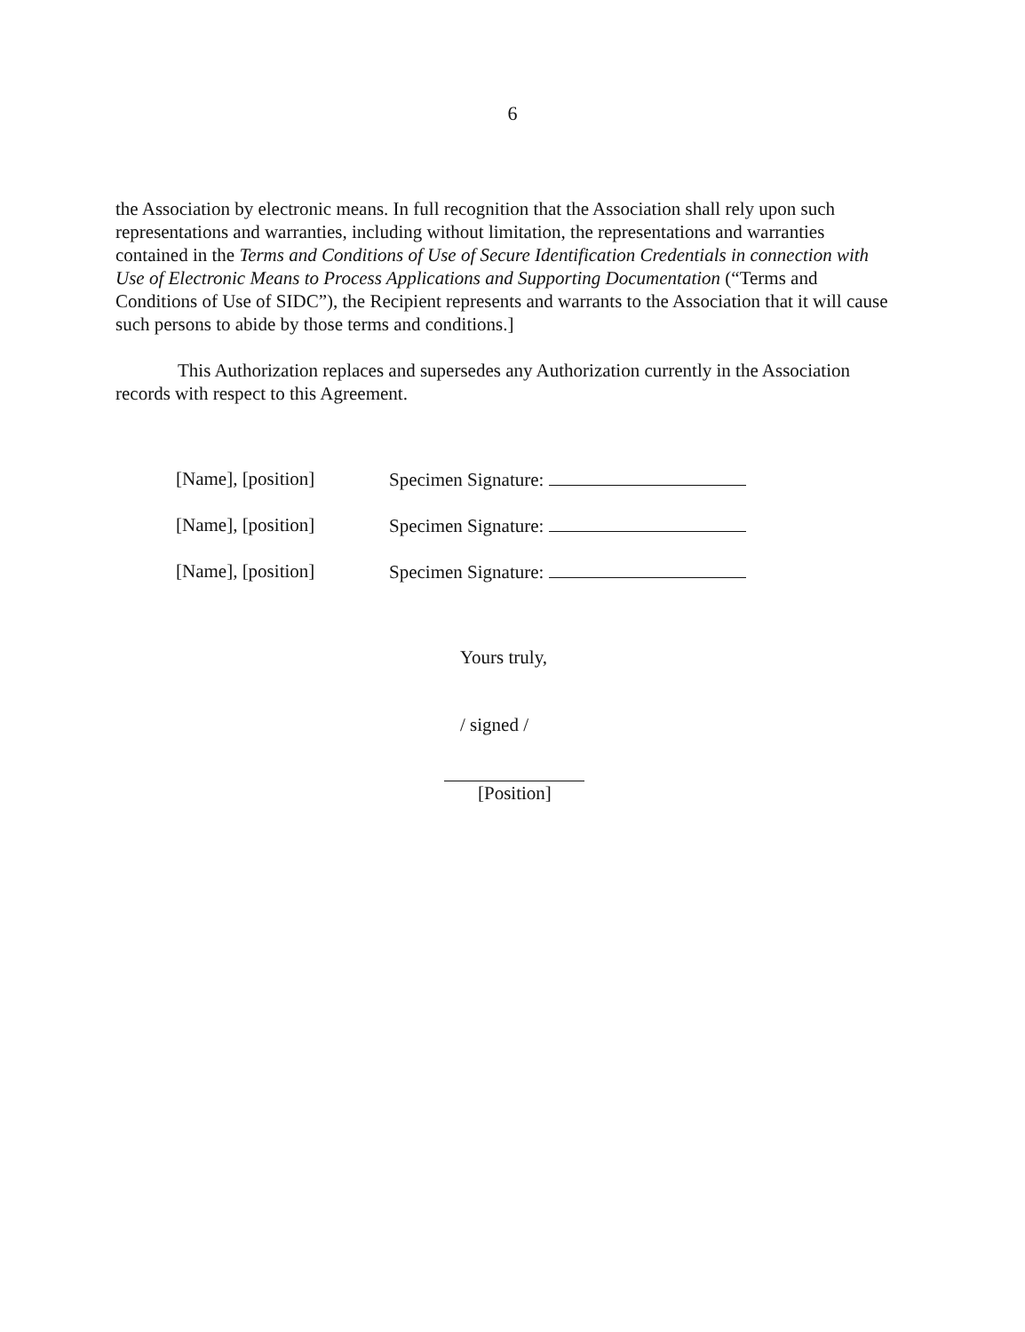6
the Association by electronic means. In full recognition that the Association shall rely upon such representations and warranties, including without limitation, the representations and warranties contained in the Terms and Conditions of Use of Secure Identification Credentials in connection with Use of Electronic Means to Process Applications and Supporting Documentation (“Terms and Conditions of Use of SIDC”), the Recipient represents and warrants to the Association that it will cause such persons to abide by those terms and conditions.]
This Authorization replaces and supersedes any Authorization currently in the Association records with respect to this Agreement.
[Name], [position] Specimen Signature:
[Name], [position] Specimen Signature:
[Name], [position] Specimen Signature:
Yours truly,
/ signed /
[Position]